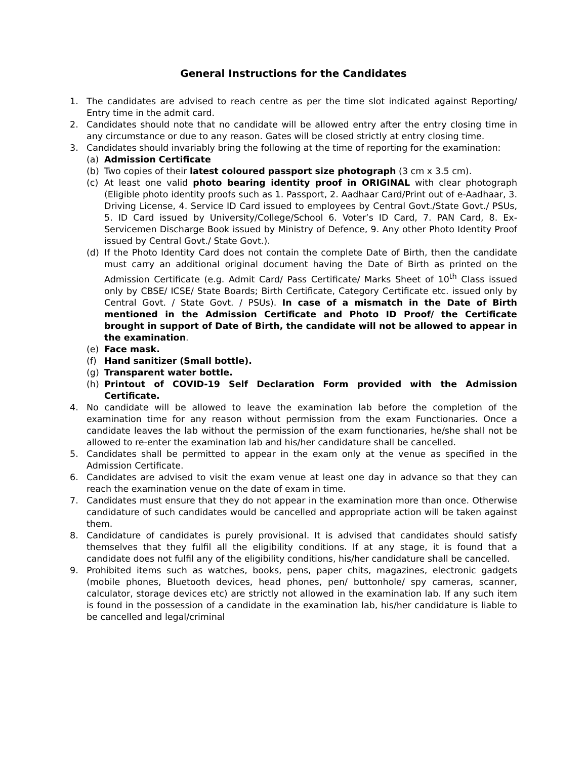General Instructions for the Candidates
1. The candidates are advised to reach centre as per the time slot indicated against Reporting/ Entry time in the admit card.
2. Candidates should note that no candidate will be allowed entry after the entry closing time in any circumstance or due to any reason. Gates will be closed strictly at entry closing time.
3. Candidates should invariably bring the following at the time of reporting for the examination:
(a) Admission Certificate
(b) Two copies of their latest coloured passport size photograph (3 cm x 3.5 cm).
(c) At least one valid photo bearing identity proof in ORIGINAL with clear photograph (Eligible photo identity proofs such as 1. Passport, 2. Aadhaar Card/Print out of e-Aadhaar, 3. Driving License, 4. Service ID Card issued to employees by Central Govt./State Govt./ PSUs, 5. ID Card issued by University/College/School 6. Voter’s ID Card, 7. PAN Card, 8. Ex-Servicemen Discharge Book issued by Ministry of Defence, 9. Any other Photo Identity Proof issued by Central Govt./ State Govt.).
(d) If the Photo Identity Card does not contain the complete Date of Birth, then the candidate must carry an additional original document having the Date of Birth as printed on the Admission Certificate (e.g. Admit Card/ Pass Certificate/ Marks Sheet of 10<sup>th</sup> Class issued only by CBSE/ ICSE/ State Boards; Birth Certificate, Category Certificate etc. issued only by Central Govt. / State Govt. / PSUs). In case of a mismatch in the Date of Birth mentioned in the Admission Certificate and Photo ID Proof/ the Certificate brought in support of Date of Birth, the candidate will not be allowed to appear in the examination.
(e) Face mask.
(f) Hand sanitizer (Small bottle).
(g) Transparent water bottle.
(h) Printout of COVID-19 Self Declaration Form provided with the Admission Certificate.
4. No candidate will be allowed to leave the examination lab before the completion of the examination time for any reason without permission from the exam Functionaries. Once a candidate leaves the lab without the permission of the exam functionaries, he/she shall not be allowed to re-enter the examination lab and his/her candidature shall be cancelled.
5. Candidates shall be permitted to appear in the exam only at the venue as specified in the Admission Certificate.
6. Candidates are advised to visit the exam venue at least one day in advance so that they can reach the examination venue on the date of exam in time.
7. Candidates must ensure that they do not appear in the examination more than once. Otherwise candidature of such candidates would be cancelled and appropriate action will be taken against them.
8. Candidature of candidates is purely provisional. It is advised that candidates should satisfy themselves that they fulfil all the eligibility conditions. If at any stage, it is found that a candidate does not fulfil any of the eligibility conditions, his/her candidature shall be cancelled.
9. Prohibited items such as watches, books, pens, paper chits, magazines, electronic gadgets (mobile phones, Bluetooth devices, head phones, pen/ buttonhole/ spy cameras, scanner, calculator, storage devices etc) are strictly not allowed in the examination lab. If any such item is found in the possession of a candidate in the examination lab, his/her candidature is liable to be cancelled and legal/criminal